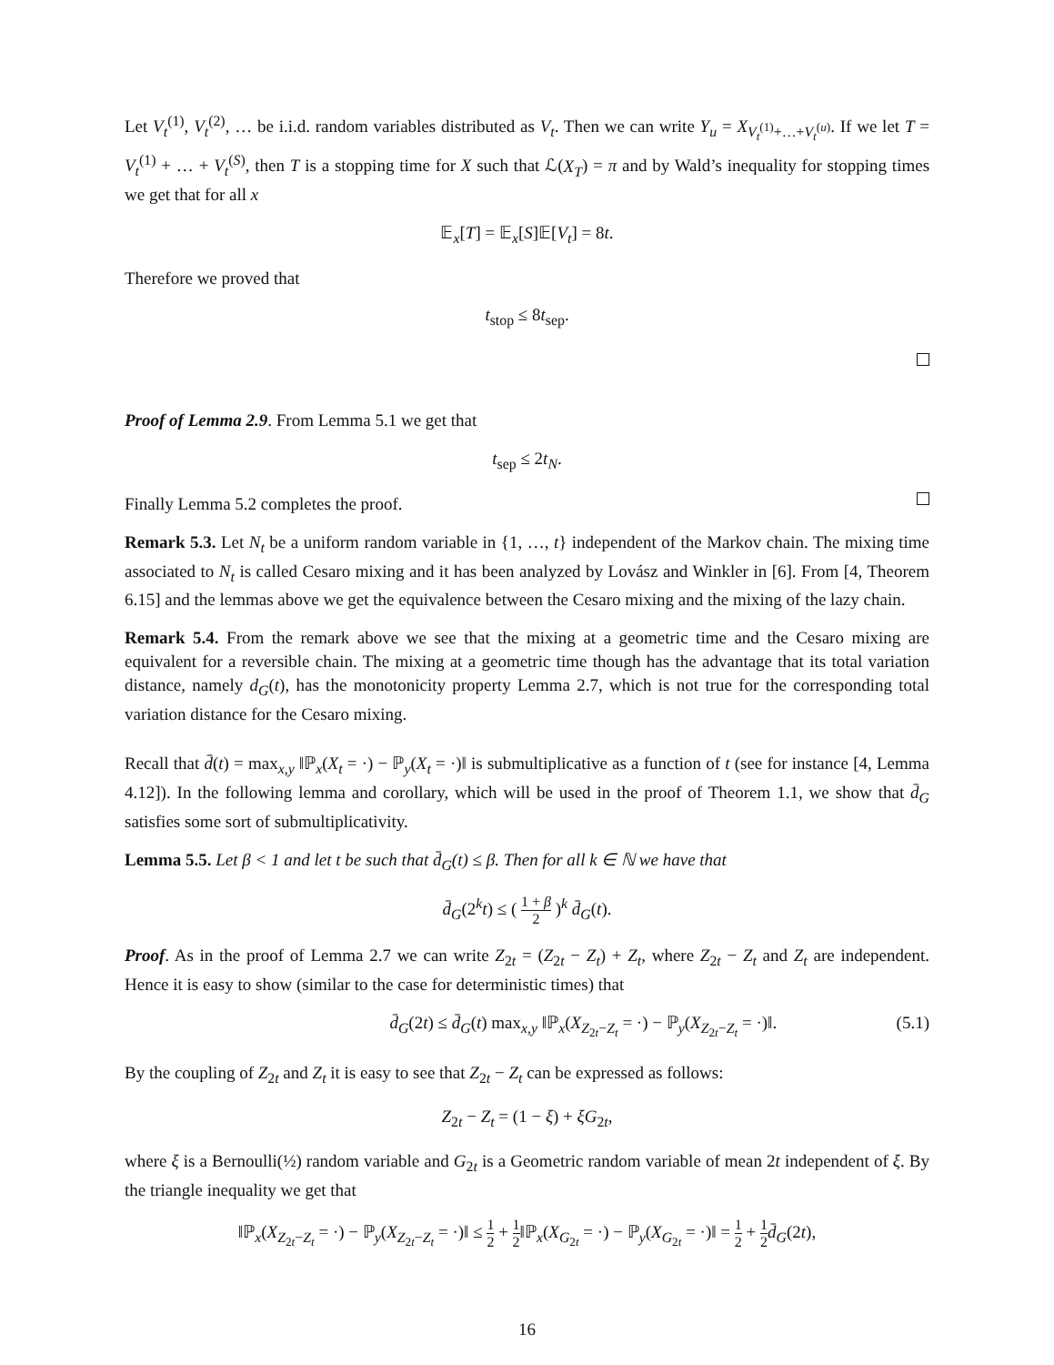Let V<sub>t</sub><sup>(1)</sup>, V<sub>t</sub><sup>(2)</sup>, … be i.i.d. random variables distributed as V<sub>t</sub>. Then we can write Y<sub>u</sub> = X<sub>V<sub>t</sub><sup>(1)</sup>+…+V<sub>t</sub><sup>(u)</sup></sub>. If we let T = V<sub>t</sub><sup>(1)</sup> + … + V<sub>t</sub><sup>(S)</sup>, then T is a stopping time for X such that ℒ(X<sub>T</sub>) = π and by Wald’s inequality for stopping times we get that for all x
𝔼<sub>x</sub>[T] = 𝔼<sub>x</sub>[S]𝔼[V<sub>t</sub>] = 8t.
Therefore we proved that
t<sub>stop</sub> ≤ 8t<sub>sep</sub>.
Proof of Lemma 2.9. From Lemma 5.1 we get that
t<sub>sep</sub> ≤ 2t<sub>N</sub>.
Finally Lemma 5.2 completes the proof.
Remark 5.3. Let N<sub>t</sub> be a uniform random variable in {1, …, t} independent of the Markov chain. The mixing time associated to N<sub>t</sub> is called Cesaro mixing and it has been analyzed by Lovász and Winkler in [6]. From [4, Theorem 6.15] and the lemmas above we get the equivalence between the Cesaro mixing and the mixing of the lazy chain.
Remark 5.4. From the remark above we see that the mixing at a geometric time and the Cesaro mixing are equivalent for a reversible chain. The mixing at a geometric time though has the advantage that its total variation distance, namely d<sub>G</sub>(t), has the monotonicity property Lemma 2.7, which is not true for the corresponding total variation distance for the Cesaro mixing.
Recall that d̄(t) = max<sub>x,y</sub> ‖ℙ<sub>x</sub>(X<sub>t</sub> = ·) − ℙ<sub>y</sub>(X<sub>t</sub> = ·)‖ is submultiplicative as a function of t (see for instance [4, Lemma 4.12]). In the following lemma and corollary, which will be used in the proof of Theorem 1.1, we show that d̄<sub>G</sub> satisfies some sort of submultiplicativity.
Lemma 5.5. Let β < 1 and let t be such that d̄<sub>G</sub>(t) ≤ β. Then for all k ∈ ℕ we have that
d̄<sub>G</sub>(2<sup>k</sup>t) ≤ ( 1 + β 2 )<sup>k</sup> d̄<sub>G</sub>(t).
Proof. As in the proof of Lemma 2.7 we can write Z<sub>2t</sub> = (Z<sub>2t</sub> − Z<sub>t</sub>) + Z<sub>t</sub>, where Z<sub>2t</sub> − Z<sub>t</sub> and Z<sub>t</sub> are independent. Hence it is easy to show (similar to the case for deterministic times) that
d̄<sub>G</sub>(2t) ≤ d̄<sub>G</sub>(t) max<sub>x,y</sub> ‖ℙ<sub>x</sub>(X<sub>Z<sub>2t</sub>−Z<sub>t</sub></sub> = ·) − ℙ<sub>y</sub>(X<sub>Z<sub>2t</sub>−Z<sub>t</sub></sub> = ·)‖. (5.1)
By the coupling of Z<sub>2t</sub> and Z<sub>t</sub> it is easy to see that Z<sub>2t</sub> − Z<sub>t</sub> can be expressed as follows:
Z<sub>2t</sub> − Z<sub>t</sub> = (1 − ξ) + ξG<sub>2t</sub>,
where ξ is a Bernoulli(½) random variable and G<sub>2t</sub> is a Geometric random variable of mean 2t independent of ξ. By the triangle inequality we get that
‖ℙ<sub>x</sub>(X<sub>Z<sub>2t</sub>−Z<sub>t</sub></sub> = ·) − ℙ<sub>y</sub>(X<sub>Z<sub>2t</sub>−Z<sub>t</sub></sub> = ·)‖ ≤ 1 2 + 1 2‖ℙ<sub>x</sub>(X<sub>G<sub>2t</sub></sub> = ·) − ℙ<sub>y</sub>(X<sub>G<sub>2t</sub></sub> = ·)‖ = 1 2 + 1 2 d̄<sub>G</sub>(2t),
16